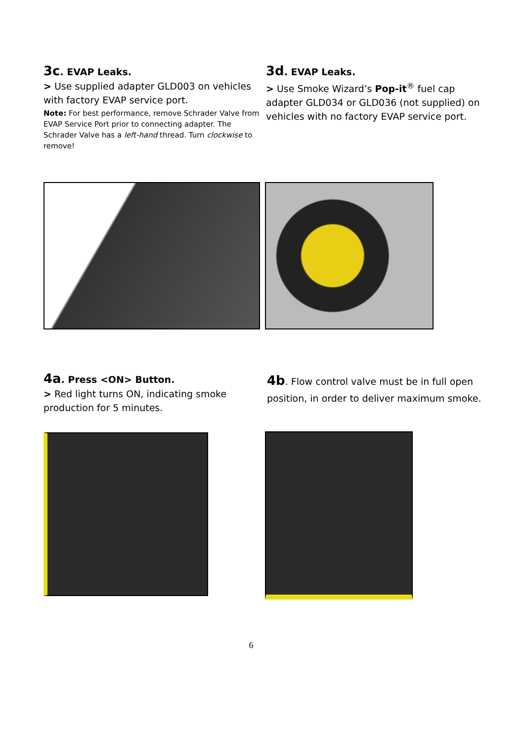3c. EVAP Leaks.
> Use supplied adapter GLD003 on vehicles with factory EVAP service port.
Note: For best performance, remove Schrader Valve from EVAP Service Port prior to connecting adapter. The Schrader Valve has a left-hand thread. Turn clockwise to remove!
3d. EVAP Leaks.
> Use Smoke Wizard’s Pop-it<sup>®</sup> fuel cap adapter GLD034 or GLD036 (not supplied) on vehicles with no factory EVAP service port.
4a. Press <ON> Button.
> Red light turns ON, indicating smoke production for 5 minutes.
4b. Flow control valve must be in full open position, in order to deliver maximum smoke.
6